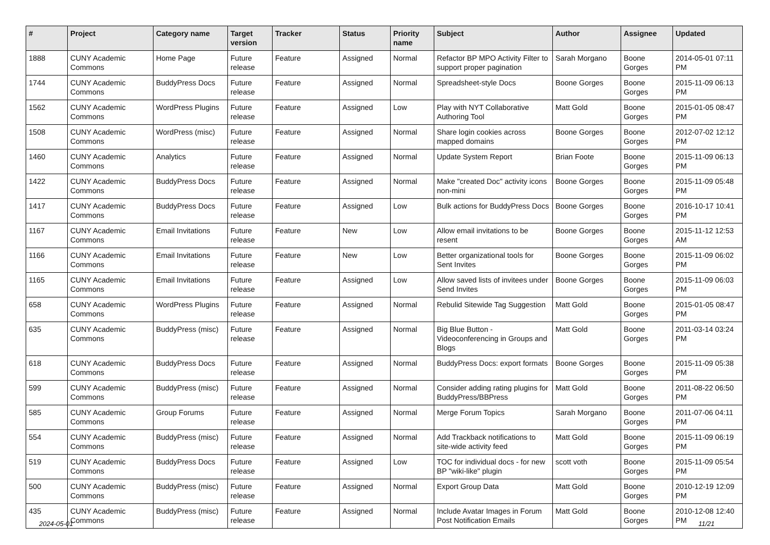| # | Project | Category name | Target version | Tracker | Status | Priority name | Subject | Author | Assignee | Updated |
| --- | --- | --- | --- | --- | --- | --- | --- | --- | --- | --- |
| 1888 | CUNY Academic Commons | Home Page | Future release | Feature | Assigned | Normal | Refactor BP MPO Activity Filter to support proper pagination | Sarah Morgano | Boone Gorges | 2014-05-01 07:11 PM |
| 1744 | CUNY Academic Commons | BuddyPress Docs | Future release | Feature | Assigned | Normal | Spreadsheet-style Docs | Boone Gorges | Boone Gorges | 2015-11-09 06:13 PM |
| 1562 | CUNY Academic Commons | WordPress Plugins | Future release | Feature | Assigned | Low | Play with NYT Collaborative Authoring Tool | Matt Gold | Boone Gorges | 2015-01-05 08:47 PM |
| 1508 | CUNY Academic Commons | WordPress (misc) | Future release | Feature | Assigned | Normal | Share login cookies across mapped domains | Boone Gorges | Boone Gorges | 2012-07-02 12:12 PM |
| 1460 | CUNY Academic Commons | Analytics | Future release | Feature | Assigned | Normal | Update System Report | Brian Foote | Boone Gorges | 2015-11-09 06:13 PM |
| 1422 | CUNY Academic Commons | BuddyPress Docs | Future release | Feature | Assigned | Normal | Make "created Doc" activity icons non-mini | Boone Gorges | Boone Gorges | 2015-11-09 05:48 PM |
| 1417 | CUNY Academic Commons | BuddyPress Docs | Future release | Feature | Assigned | Low | Bulk actions for BuddyPress Docs | Boone Gorges | Boone Gorges | 2016-10-17 10:41 PM |
| 1167 | CUNY Academic Commons | Email Invitations | Future release | Feature | New | Low | Allow email invitations to be resent | Boone Gorges | Boone Gorges | 2015-11-12 12:53 AM |
| 1166 | CUNY Academic Commons | Email Invitations | Future release | Feature | New | Low | Better organizational tools for Sent Invites | Boone Gorges | Boone Gorges | 2015-11-09 06:02 PM |
| 1165 | CUNY Academic Commons | Email Invitations | Future release | Feature | Assigned | Low | Allow saved lists of invitees under Send Invites | Boone Gorges | Boone Gorges | 2015-11-09 06:03 PM |
| 658 | CUNY Academic Commons | WordPress Plugins | Future release | Feature | Assigned | Normal | Rebulid Sitewide Tag Suggestion | Matt Gold | Boone Gorges | 2015-01-05 08:47 PM |
| 635 | CUNY Academic Commons | BuddyPress (misc) | Future release | Feature | Assigned | Normal | Big Blue Button - Videoconferencing in Groups and Blogs | Matt Gold | Boone Gorges | 2011-03-14 03:24 PM |
| 618 | CUNY Academic Commons | BuddyPress Docs | Future release | Feature | Assigned | Normal | BuddyPress Docs: export formats | Boone Gorges | Boone Gorges | 2015-11-09 05:38 PM |
| 599 | CUNY Academic Commons | BuddyPress (misc) | Future release | Feature | Assigned | Normal | Consider adding rating plugins for BuddyPress/BBPress | Matt Gold | Boone Gorges | 2011-08-22 06:50 PM |
| 585 | CUNY Academic Commons | Group Forums | Future release | Feature | Assigned | Normal | Merge Forum Topics | Sarah Morgano | Boone Gorges | 2011-07-06 04:11 PM |
| 554 | CUNY Academic Commons | BuddyPress (misc) | Future release | Feature | Assigned | Normal | Add Trackback notifications to site-wide activity feed | Matt Gold | Boone Gorges | 2015-11-09 06:19 PM |
| 519 | CUNY Academic Commons | BuddyPress Docs | Future release | Feature | Assigned | Low | TOC for individual docs - for new BP "wiki-like" plugin | scott voth | Boone Gorges | 2015-11-09 05:54 PM |
| 500 | CUNY Academic Commons | BuddyPress (misc) | Future release | Feature | Assigned | Normal | Export Group Data | Matt Gold | Boone Gorges | 2010-12-19 12:09 PM |
| 435 | CUNY Academic Commons | BuddyPress (misc) | Future release | Feature | Assigned | Normal | Include Avatar Images in Forum Post Notification Emails | Matt Gold | Boone Gorges | 2010-12-08 12:40 PM |
2024-05-01 11/21